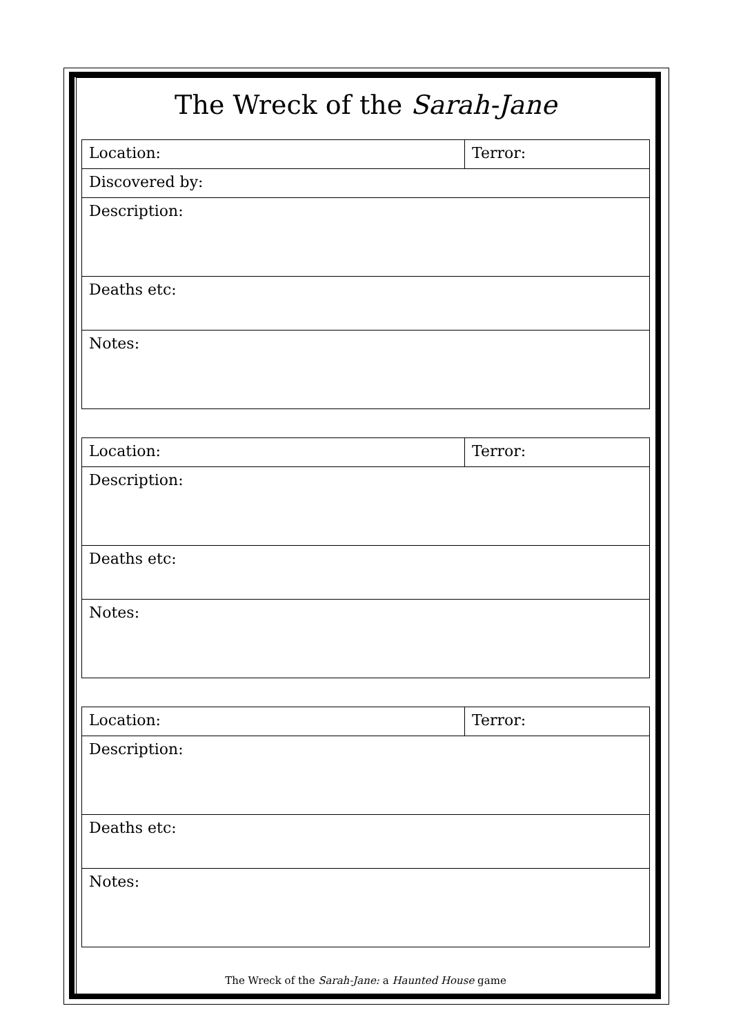The Wreck of the Sarah-Jane
| Location: | Terror: |
| Discovered by: | |
| Description: | |
| Deaths etc: | |
| Notes: | |
| Location: | Terror: |
| Description: | |
| Deaths etc: | |
| Notes: | |
| Location: | Terror: |
| Description: | |
| Deaths etc: | |
| Notes: | |
The Wreck of the Sarah-Jane: a Haunted House game